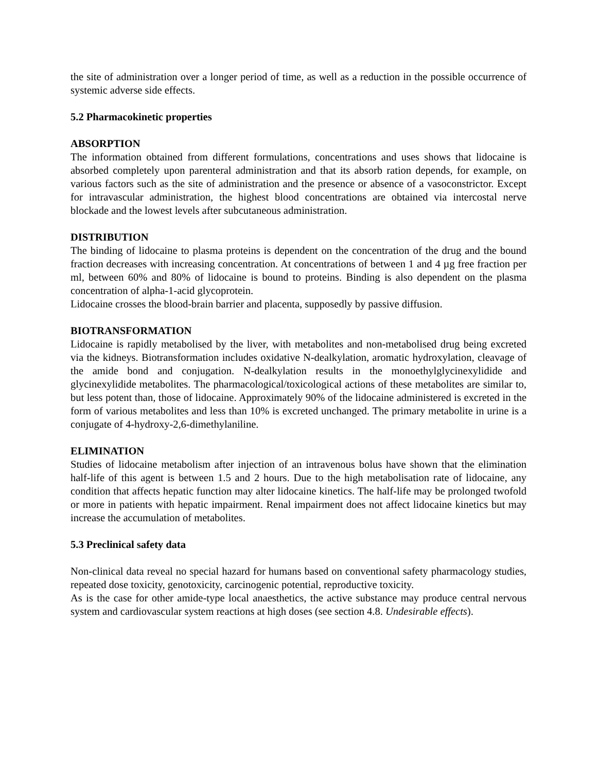the site of administration over a longer period of time, as well as a reduction in the possible occurrence of systemic adverse side effects.
5.2 Pharmacokinetic properties
ABSORPTION
The information obtained from different formulations, concentrations and uses shows that lidocaine is absorbed completely upon parenteral administration and that its absorb ration depends, for example, on various factors such as the site of administration and the presence or absence of a vasoconstrictor. Except for intravascular administration, the highest blood concentrations are obtained via intercostal nerve blockade and the lowest levels after subcutaneous administration.
DISTRIBUTION
The binding of lidocaine to plasma proteins is dependent on the concentration of the drug and the bound fraction decreases with increasing concentration. At concentrations of between 1 and 4 µg free fraction per ml, between 60% and 80% of lidocaine is bound to proteins. Binding is also dependent on the plasma concentration of alpha-1-acid glycoprotein.
Lidocaine crosses the blood-brain barrier and placenta, supposedly by passive diffusion.
BIOTRANSFORMATION
Lidocaine is rapidly metabolised by the liver, with metabolites and non-metabolised drug being excreted via the kidneys. Biotransformation includes oxidative N-dealkylation, aromatic hydroxylation, cleavage of the amide bond and conjugation. N-dealkylation results in the monoethylglycinexylidide and glycinexylidide metabolites. The pharmacological/toxicological actions of these metabolites are similar to, but less potent than, those of lidocaine. Approximately 90% of the lidocaine administered is excreted in the form of various metabolites and less than 10% is excreted unchanged. The primary metabolite in urine is a conjugate of 4-hydroxy-2,6-dimethylaniline.
ELIMINATION
Studies of lidocaine metabolism after injection of an intravenous bolus have shown that the elimination half-life of this agent is between 1.5 and 2 hours. Due to the high metabolisation rate of lidocaine, any condition that affects hepatic function may alter lidocaine kinetics. The half-life may be prolonged twofold or more in patients with hepatic impairment. Renal impairment does not affect lidocaine kinetics but may increase the accumulation of metabolites.
5.3 Preclinical safety data
Non-clinical data reveal no special hazard for humans based on conventional safety pharmacology studies, repeated dose toxicity, genotoxicity, carcinogenic potential, reproductive toxicity.
As is the case for other amide-type local anaesthetics, the active substance may produce central nervous system and cardiovascular system reactions at high doses (see section 4.8. Undesirable effects).